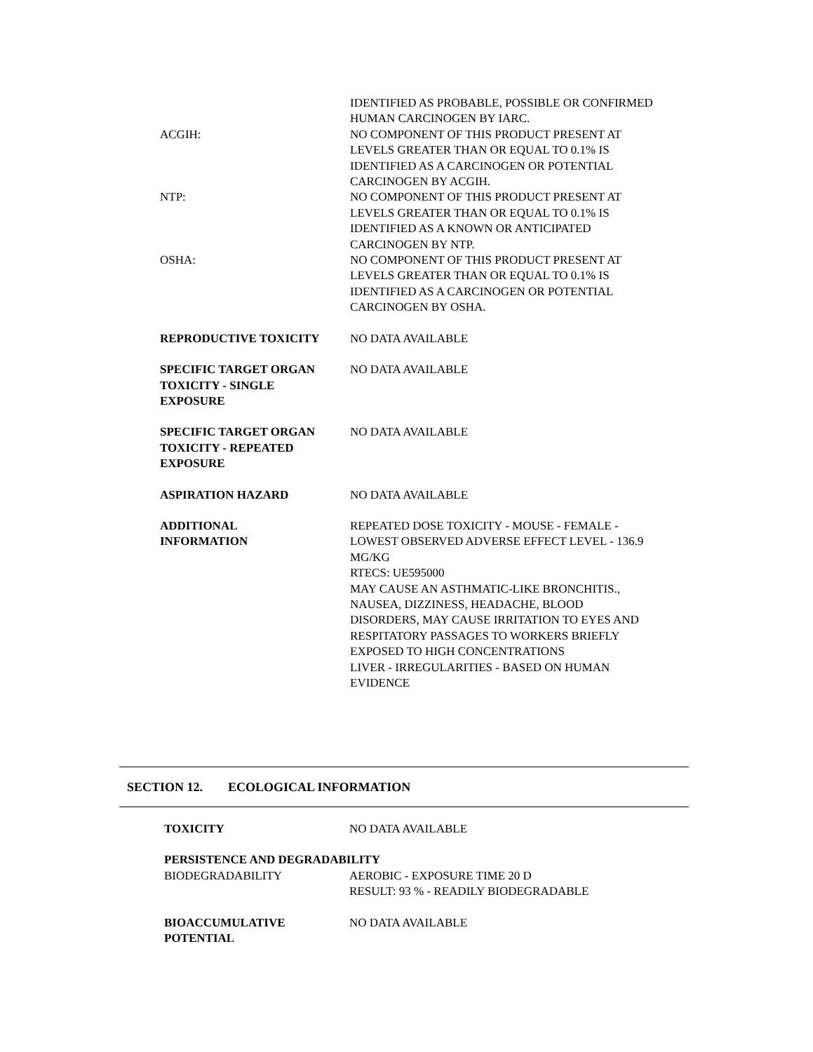IDENTIFIED AS PROBABLE, POSSIBLE OR CONFIRMED
HUMAN CARCINOGEN BY IARC.
ACGIH: NO COMPONENT OF THIS PRODUCT PRESENT AT
LEVELS GREATER THAN OR EQUAL TO 0.1% IS
IDENTIFIED AS A CARCINOGEN OR POTENTIAL
CARCINOGEN BY ACGIH.
NTP: NO COMPONENT OF THIS PRODUCT PRESENT AT
LEVELS GREATER THAN OR EQUAL TO 0.1% IS
IDENTIFIED AS A KNOWN OR ANTICIPATED
CARCINOGEN BY NTP.
OSHA: NO COMPONENT OF THIS PRODUCT PRESENT AT
LEVELS GREATER THAN OR EQUAL TO 0.1% IS
IDENTIFIED AS A CARCINOGEN OR POTENTIAL
CARCINOGEN BY OSHA.
REPRODUCTIVE TOXICITY NO DATA AVAILABLE
SPECIFIC TARGET ORGAN
TOXICITY - SINGLE
EXPOSURE
NO DATA AVAILABLE
SPECIFIC TARGET ORGAN
TOXICITY - REPEATED
EXPOSURE
NO DATA AVAILABLE
ASPIRATION HAZARD NO DATA AVAILABLE
ADDITIONAL
INFORMATION
REPEATED DOSE TOXICITY - MOUSE - FEMALE -
LOWEST OBSERVED ADVERSE EFFECT LEVEL - 136.9
MG/KG
RTECS: UE595000
MAY CAUSE AN ASTHMATIC-LIKE BRONCHITIS.,
NAUSEA, DIZZINESS, HEADACHE, BLOOD
DISORDERS, MAY CAUSE IRRITATION TO EYES AND
RESPITATORY PASSAGES TO WORKERS BRIEFLY
EXPOSED TO HIGH CONCENTRATIONS
LIVER - IRREGULARITIES - BASED ON HUMAN
EVIDENCE
SECTION 12. ECOLOGICAL INFORMATION
TOXICITY NO DATA AVAILABLE
PERSISTENCE AND DEGRADABILITY
BIODEGRADABILITY AEROBIC - EXPOSURE TIME 20 D
RESULT: 93 % - READILY BIODEGRADABLE
BIOACCUMULATIVE
POTENTIAL
NO DATA AVAILABLE